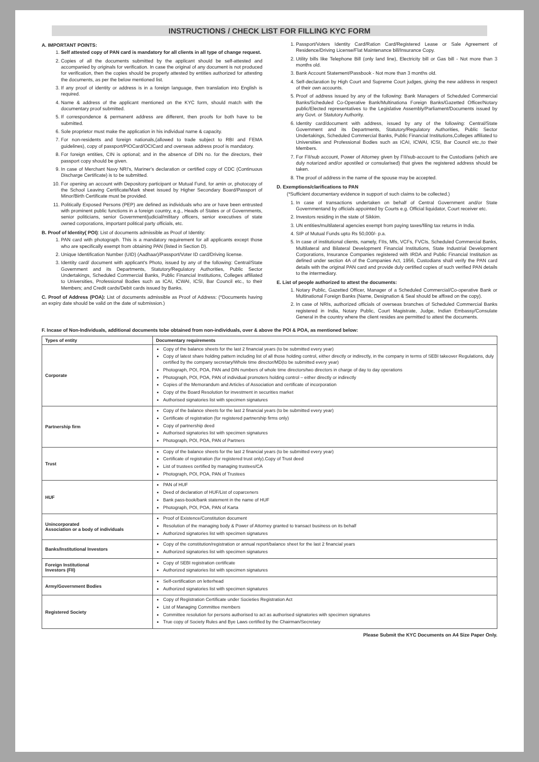INSTRUCTIONS / CHECK LIST FOR FILLING KYC FORM
A. IMPORTANT POINTS:
1. Self attested copy of PAN card is mandatory for all clients in all type of change request.
2. Copies of all the documents submitted by the applicant should be self-attested and accompanied by originals for verification. In case the original of any document is not produced for verification, then the copies should be properly attested by entities authorized for attesting the documents, as per the below mentioned list.
3. If any proof of identity or address is in a foreign language, then translation into English is required.
4. Name & address of the applicant mentioned on the KYC form, should match with the documentary proof submitted.
5. If correspondence & permanent address are different, then proofs for both have to be submitted.
6. Sole proprietor must make the application in his individual name & capacity.
7. For non-residents and foreign nationals,(allowed to trade subject to RBI and FEMA guidelines), copy of passport/PIOCard/OCICard and overseas address proof is mandatory.
8. For foreign entities, CIN is optional; and in the absence of DIN no. for the directors, their passport copy should be given.
9. In case of Merchant Navy NRI's, Mariner's declaration or certified copy of CDC (Continuous Discharge Certificate) is to be submitted.
10. For opening an account with Depository participant or Mutual Fund, for amin or, photocopy of the School Leaving Certificate/Mark sheet issued by Higher Secondary Board/Passport of Minor/Birth Certificate must be provided.
11. Politically Exposed Persons (PEP) are defined as individuals who are or have been entrusted with prominent public functions in a foreign country, e.g., Heads of States or of Governments, senior politicians, senior Government/judicial/military officers, senior executives of state owned corporations, important political party officials, etc.
B. Proof of Identity( POI): List of documents admissible as Proof of Identity:
1. PAN card with photograph. This is a mandatory requirement for all applicants except those who are specifically exempt from obtaining PAN (listed in Section D).
2. Unique Identification Number (UID) (Aadhaar)/Passport/Voter ID card/Driving license.
3. Identity card/ document with applicant's Photo, issued by any of the following: Central/State Government and its Departments, Statutory/Regulatory Authorities, Public Sector Undertakings, Scheduled Commercial Banks, Public Financial Institutions, Colleges affiliated to Universities, Professional Bodies such as ICAI, ICWAI, ICSI, Bar Council etc., to their Members; and Credit cards/Debit cards issued by Banks.
C. Proof of Address (POA): List of documents admissible as Proof of Address: (*Documents having an expiry date should be valid on the date of submission.)
1. Passport/Voters Identity Card/Ration Card/Registered Lease or Sale Agreement of Residence/Driving License/Flat Maintenance bill/Insurance Copy.
2. Utility bills like Telephone Bill (only land line), Electricity bill or Gas bill - Not more than 3 months old.
3. Bank Account Statement/Passbook - Not more than 3 months old.
4. Self-declaration by High Court and Supreme Court judges, giving the new address in respect of their own accounts.
5. Proof of address issued by any of the following: Bank Managers of Scheduled Commercial Banks/Scheduled Co-Operative Bank/Multinationa Foreign Banks/Gazetted Officer/Notary public/Elected representatives to the Legislative Assembly/Parliament/Documents issued by any Govt. or Statutory Authority.
6. Identity card/document with address, issued by any of the following: Central/State Government and its Departments, Statutory/Regulatory Authorities, Public Sector Undertakings, Scheduled Commercial Banks, Public Financial Institutions,Colleges affiliated to Universities and Professional Bodies such as ICAI, ICWAI, ICSI, Bar Council etc.,to their Members.
7. For FII/sub account, Power of Attorney given by FII/sub-account to the Custodians (which are duly notarized and/or apostiled or consularised) that gives the registered address should be taken.
8. The proof of address in the name of the spouse may be accepted.
D. Exemptions/clarifications to PAN
(*Sufficient documentary evidence in support of such claims to be collected.)
1. In case of transactions undertaken on behalf of Central Government and/or State Governmentand by officials appointed by Courts e.g. Official liquidator, Court receiver etc.
2. Investors residing in the state of Sikkim.
3. UN entities/multilateral agencies exempt from paying taxes/filing tax returns in India.
4. SIP of Mutual Funds upto Rs 50,000/- p.a.
5. In case of institutional clients, namely, FIIs, Mfs, VCFs, FVCIs, Scheduled Commercial Banks, Multilateral and Bilateral Development Financial Institutions, State Industrial Development Corporations, Insurance Companies registered with IRDA and Public Financial Institution as defined under section 4A of the Companies Act, 1956, Custodians shall verify the PAN card details with the original PAN card and provide duly certified copies of such verified PAN details to the intermediary.
E. List of people authorized to attest the documents:
1. Notary Public, Gazetted Officer, Manager of a Scheduled Commercial/Co-operative Bank or Multinational Foreign Banks (Name, Designation & Seal should be affixed on the copy).
2. In case of NRIs, authorized officials of overseas branches of Scheduled Commercial Banks registered in India, Notary Public, Court Magistrate, Judge, Indian Embassy/Consulate General in the country where the client resides are permitted to attest the documents.
F. Incase of Non-Individuals, additional documents tobe obtained from non-individuals, over & above the POI & POA, as mentioned below:
| Types of entity | Documentary requirements |
| --- | --- |
| Corporate | Copy of the balance sheets for the last 2 financial years (to be submitted every year) Copy of latest share holding pattern including list of all those holding control, either directly or indirectly, in the company in terms of SEBI takeover Regulations, duly certified by the company secretary/Whole time director/MD(to be submitted every year) Photograph, POI, POA, PAN and DIN numbers of whole time directors/two directors in charge of day to day operations Photograph, POI, POA, PAN of individual promoters holding control – either directly or indirectly Copies of the Memorandum and Articles of Association and certificate of incorporation Copy of the Board Resolution for investment in securities market Authorised signatories list with specimen signatures |
| Partnership firm | Copy of the balance sheets for the last 2 financial years (to be submitted every year) Certificate of registration (for registered partnership firms only) Copy of partnership deed Authorised signatories list with specimen signatures Photograph, POI, POA, PAN of Partners |
| Trust | Copy of the balance sheets for the last 2 financial years (to be submitted every year) Certificate of registration (for registered trust only).Copy of Trust deed List of trustees certified by managing trustees/CA Photograph, POI, POA, PAN of Trustees |
| HUF | PAN of HUF Deed of declaration of HUF/List of coparceners Bank pass-book/bank statement in the name of HUF Photograph, POI, POA, PAN of Karta |
| Unincorporated Association or a body of individuals | Proof of Existence/Constitution document Resolution of the managing body & Power of Attorney granted to transact business on its behalf Authorized signatories list with specimen signatures |
| Banks/Institutional Investors | Copy of the constitution/registration or annual report/balance sheet for the last 2 financial years Authorized signatories list with specimen signatures |
| Foreign Institutional Investors (FII) | Copy of SEBI registration certificate Authorized signatories list with specimen signatures |
| Army/Government Bodies | Self-certification on letterhead Authorized signatories list with specimen signatures |
| Registered Society | Copy of Registration Certificate under Societies Registration Act List of Managing Committee members Committee resolution for persons authorised to act as authorised signatories with specimen signatures True copy of Society Rules and Bye Laws certified by the Chairman/Secretary |
Please Submit the KYC Documents on A4 Size Paper Only.